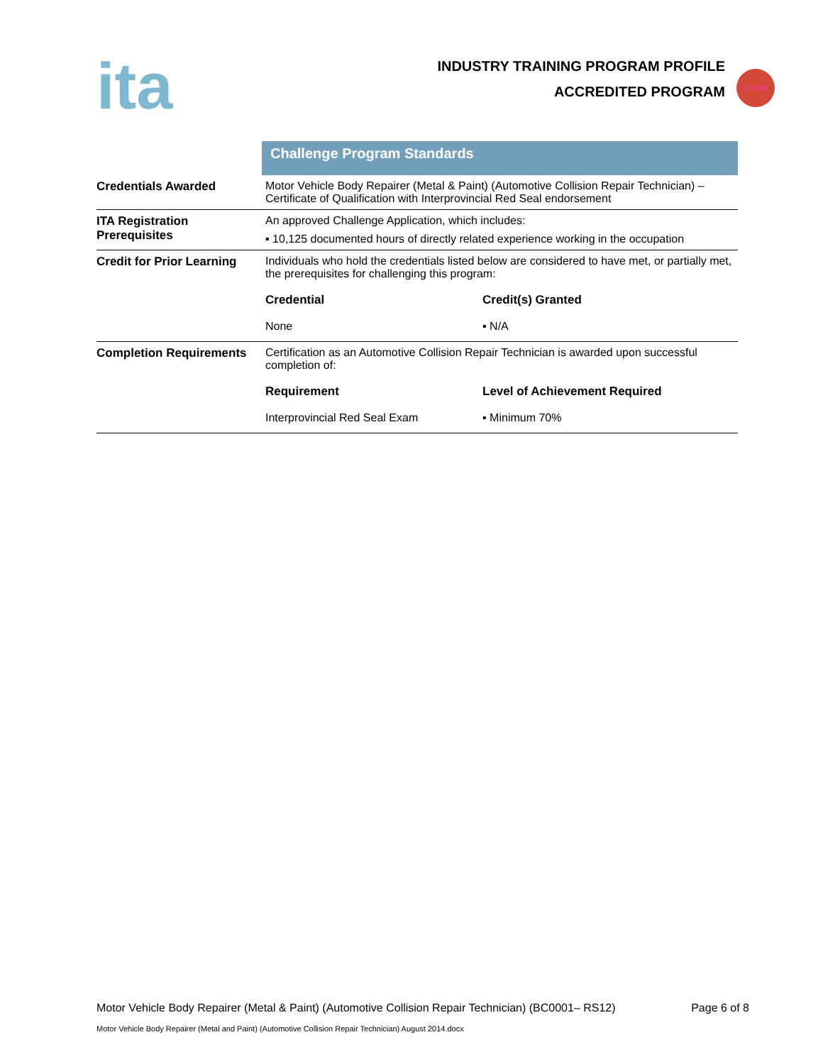ita
INDUSTRY TRAINING PROGRAM PROFILE
ACCREDITED PROGRAM
CANADA
| | Challenge Program Standards |
| Credentials Awarded | Motor Vehicle Body Repairer (Metal & Paint) (Automotive Collision Repair Technician) – Certificate of Qualification with Interprovincial Red Seal endorsement |
| ITA Registration Prerequisites | An approved Challenge Application, which includes: ▪ 10,125 documented hours of directly related experience working in the occupation |
| Credit for Prior Learning | Individuals who hold the credentials listed below are considered to have met, or partially met, the prerequisites for challenging this program: Credential Credit(s) Granted None ▪ N/A |
| Completion Requirements | Certification as an Automotive Collision Repair Technician is awarded upon successful completion of: Requirement Level of Achievement Required Interprovincial Red Seal Exam ▪ Minimum 70% |
Motor Vehicle Body Repairer (Metal & Paint) (Automotive Collision Repair Technician) (BC0001– RS12) Page 6 of 8
Motor Vehicle Body Repairer (Metal and Paint) (Automotive Collision Repair Technician) August 2014.docx